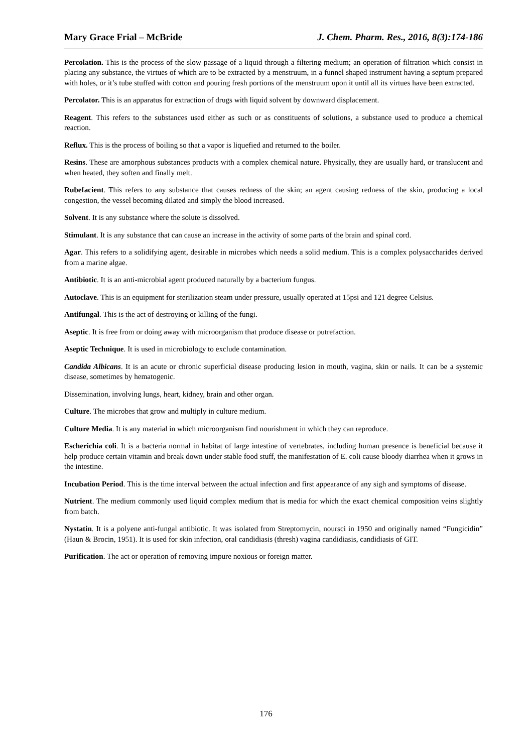Mary Grace Frial – McBride J. Chem. Pharm. Res., 2016, 8(3):174-186
Percolation. This is the process of the slow passage of a liquid through a filtering medium; an operation of filtration which consist in placing any substance, the virtues of which are to be extracted by a menstruum, in a funnel shaped instrument having a septum prepared with holes, or it’s tube stuffed with cotton and pouring fresh portions of the menstruum upon it until all its virtues have been extracted.
Percolator. This is an apparatus for extraction of drugs with liquid solvent by downward displacement.
Reagent. This refers to the substances used either as such or as constituents of solutions, a substance used to produce a chemical reaction.
Reflux. This is the process of boiling so that a vapor is liquefied and returned to the boiler.
Resins. These are amorphous substances products with a complex chemical nature. Physically, they are usually hard, or translucent and when heated, they soften and finally melt.
Rubefacient. This refers to any substance that causes redness of the skin; an agent causing redness of the skin, producing a local congestion, the vessel becoming dilated and simply the blood increased.
Solvent. It is any substance where the solute is dissolved.
Stimulant. It is any substance that can cause an increase in the activity of some parts of the brain and spinal cord.
Agar. This refers to a solidifying agent, desirable in microbes which needs a solid medium. This is a complex polysaccharides derived from a marine algae.
Antibiotic. It is an anti-microbial agent produced naturally by a bacterium fungus.
Autoclave. This is an equipment for sterilization steam under pressure, usually operated at 15psi and 121 degree Celsius.
Antifungal. This is the act of destroying or killing of the fungi.
Aseptic. It is free from or doing away with microorganism that produce disease or putrefaction.
Aseptic Technique. It is used in microbiology to exclude contamination.
Candida Albicans. It is an acute or chronic superficial disease producing lesion in mouth, vagina, skin or nails. It can be a systemic disease, sometimes by hematogenic.
Dissemination, involving lungs, heart, kidney, brain and other organ.
Culture. The microbes that grow and multiply in culture medium.
Culture Media. It is any material in which microorganism find nourishment in which they can reproduce.
Escherichia coli. It is a bacteria normal in habitat of large intestine of vertebrates, including human presence is beneficial because it help produce certain vitamin and break down under stable food stuff, the manifestation of E. coli cause bloody diarrhea when it grows in the intestine.
Incubation Period. This is the time interval between the actual infection and first appearance of any sigh and symptoms of disease.
Nutrient. The medium commonly used liquid complex medium that is media for which the exact chemical composition veins slightly from batch.
Nystatin. It is a polyene anti-fungal antibiotic. It was isolated from Streptomycin, noursci in 1950 and originally named “Fungicidin” (Haun & Brocin, 1951). It is used for skin infection, oral candidiasis (thresh) vagina candidiasis, candidiasis of GIT.
Purification. The act or operation of removing impure noxious or foreign matter.
176